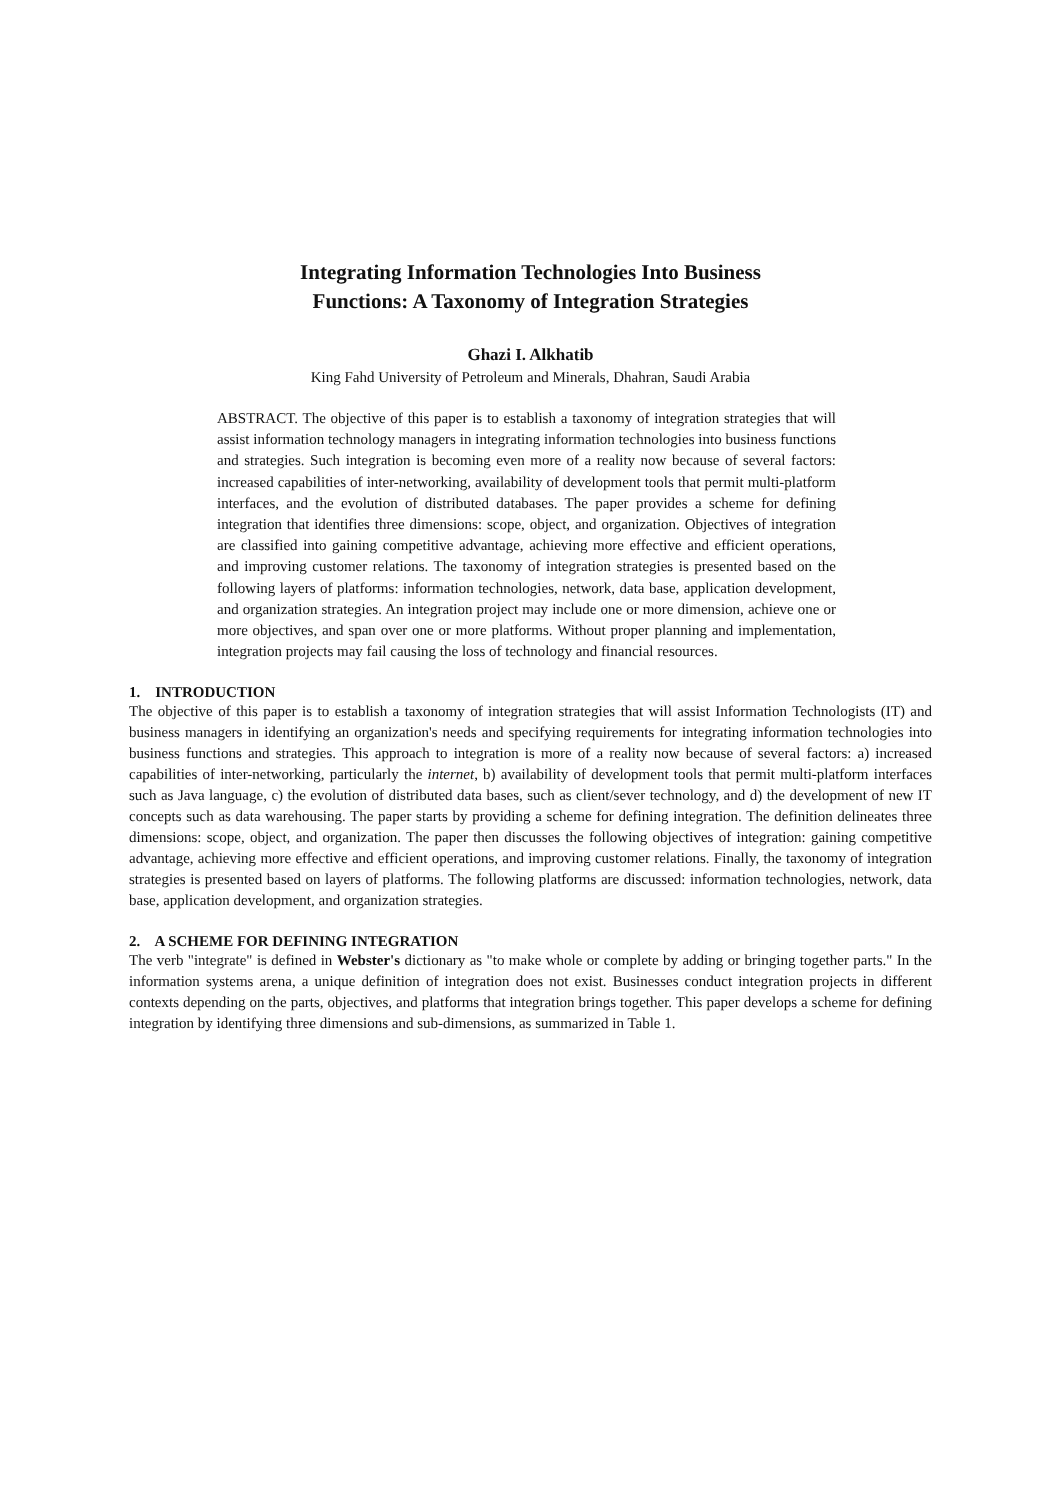Integrating Information Technologies Into Business
Functions: A Taxonomy of Integration Strategies
Ghazi I. Alkhatib
King Fahd University of Petroleum and Minerals, Dhahran, Saudi Arabia
ABSTRACT. The objective of this paper is to establish a taxonomy of integration strategies that will assist information technology managers in integrating information technologies into business functions and strategies. Such integration is becoming even more of a reality now because of several factors: increased capabilities of inter-networking, availability of development tools that permit multi-platform interfaces, and the evolution of distributed databases. The paper provides a scheme for defining integration that identifies three dimensions: scope, object, and organization. Objectives of integration are classified into gaining competitive advantage, achieving more effective and efficient operations, and improving customer relations. The taxonomy of integration strategies is presented based on the following layers of platforms: information technologies, network, data base, application development, and organization strategies. An integration project may include one or more dimension, achieve one or more objectives, and span over one or more platforms. Without proper planning and implementation, integration projects may fail causing the loss of technology and financial resources.
1. INTRODUCTION
The objective of this paper is to establish a taxonomy of integration strategies that will assist Information Technologists (IT) and business managers in identifying an organization's needs and specifying requirements for integrating information technologies into business functions and strategies. This approach to integration is more of a reality now because of several factors: a) increased capabilities of inter-networking, particularly the internet, b) availability of development tools that permit multi-platform interfaces such as Java language, c) the evolution of distributed data bases, such as client/sever technology, and d) the development of new IT concepts such as data warehousing. The paper starts by providing a scheme for defining integration. The definition delineates three dimensions: scope, object, and organization. The paper then discusses the following objectives of integration: gaining competitive advantage, achieving more effective and efficient operations, and improving customer relations. Finally, the taxonomy of integration strategies is presented based on layers of platforms. The following platforms are discussed: information technologies, network, data base, application development, and organization strategies.
2. A SCHEME FOR DEFINING INTEGRATION
The verb "integrate" is defined in Webster's dictionary as "to make whole or complete by adding or bringing together parts." In the information systems arena, a unique definition of integration does not exist. Businesses conduct integration projects in different contexts depending on the parts, objectives, and platforms that integration brings together. This paper develops a scheme for defining integration by identifying three dimensions and sub-dimensions, as summarized in Table 1.